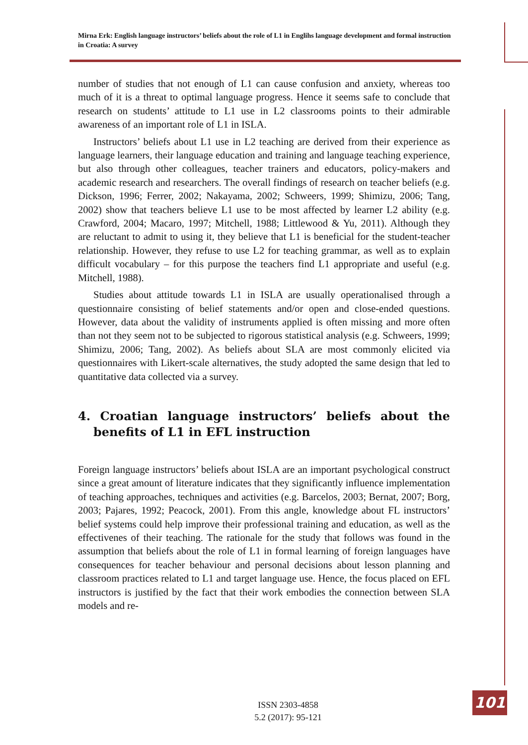Mirna Erk: English language instructors’ beliefs about the role of L1 in Englihs language development and formal instruction in Croatia: A survey
number of studies that not enough of L1 can cause confusion and anxiety, whereas too much of it is a threat to optimal language progress. Hence it seems safe to conclude that research on students’ attitude to L1 use in L2 classrooms points to their admirable awareness of an important role of L1 in ISLA.
Instructors’ beliefs about L1 use in L2 teaching are derived from their experience as language learners, their language education and training and language teaching experience, but also through other colleagues, teacher trainers and educators, policy-makers and academic research and researchers. The overall findings of research on teacher beliefs (e.g. Dickson, 1996; Ferrer, 2002; Nakayama, 2002; Schweers, 1999; Shimizu, 2006; Tang, 2002) show that teachers believe L1 use to be most affected by learner L2 ability (e.g. Crawford, 2004; Macaro, 1997; Mitchell, 1988; Littlewood & Yu, 2011). Although they are reluctant to admit to using it, they believe that L1 is beneficial for the student-teacher relationship. However, they refuse to use L2 for teaching grammar, as well as to explain difficult vocabulary – for this purpose the teachers find L1 appropriate and useful (e.g. Mitchell, 1988).
Studies about attitude towards L1 in ISLA are usually operationalised through a questionnaire consisting of belief statements and/or open and close-ended questions. However, data about the validity of instruments applied is often missing and more often than not they seem not to be subjected to rigorous statistical analysis (e.g. Schweers, 1999; Shimizu, 2006; Tang, 2002). As beliefs about SLA are most commonly elicited via questionnaires with Likert-scale alternatives, the study adopted the same design that led to quantitative data collected via a survey.
4. Croatian language instructors’ beliefs about the benefits of L1 in EFL instruction
Foreign language instructors’ beliefs about ISLA are an important psychological construct since a great amount of literature indicates that they significantly influence implementation of teaching approaches, techniques and activities (e.g. Barcelos, 2003; Bernat, 2007; Borg, 2003; Pajares, 1992; Peacock, 2001). From this angle, knowledge about FL instructors’ belief systems could help improve their professional training and education, as well as the effectivenes of their teaching. The rationale for the study that follows was found in the assumption that beliefs about the role of L1 in formal learning of foreign languages have consequences for teacher behaviour and personal decisions about lesson planning and classroom practices related to L1 and target language use. Hence, the focus placed on EFL instructors is justified by the fact that their work embodies the connection between SLA models and re-
ISSN 2303-4858
5.2 (2017): 95-121
101